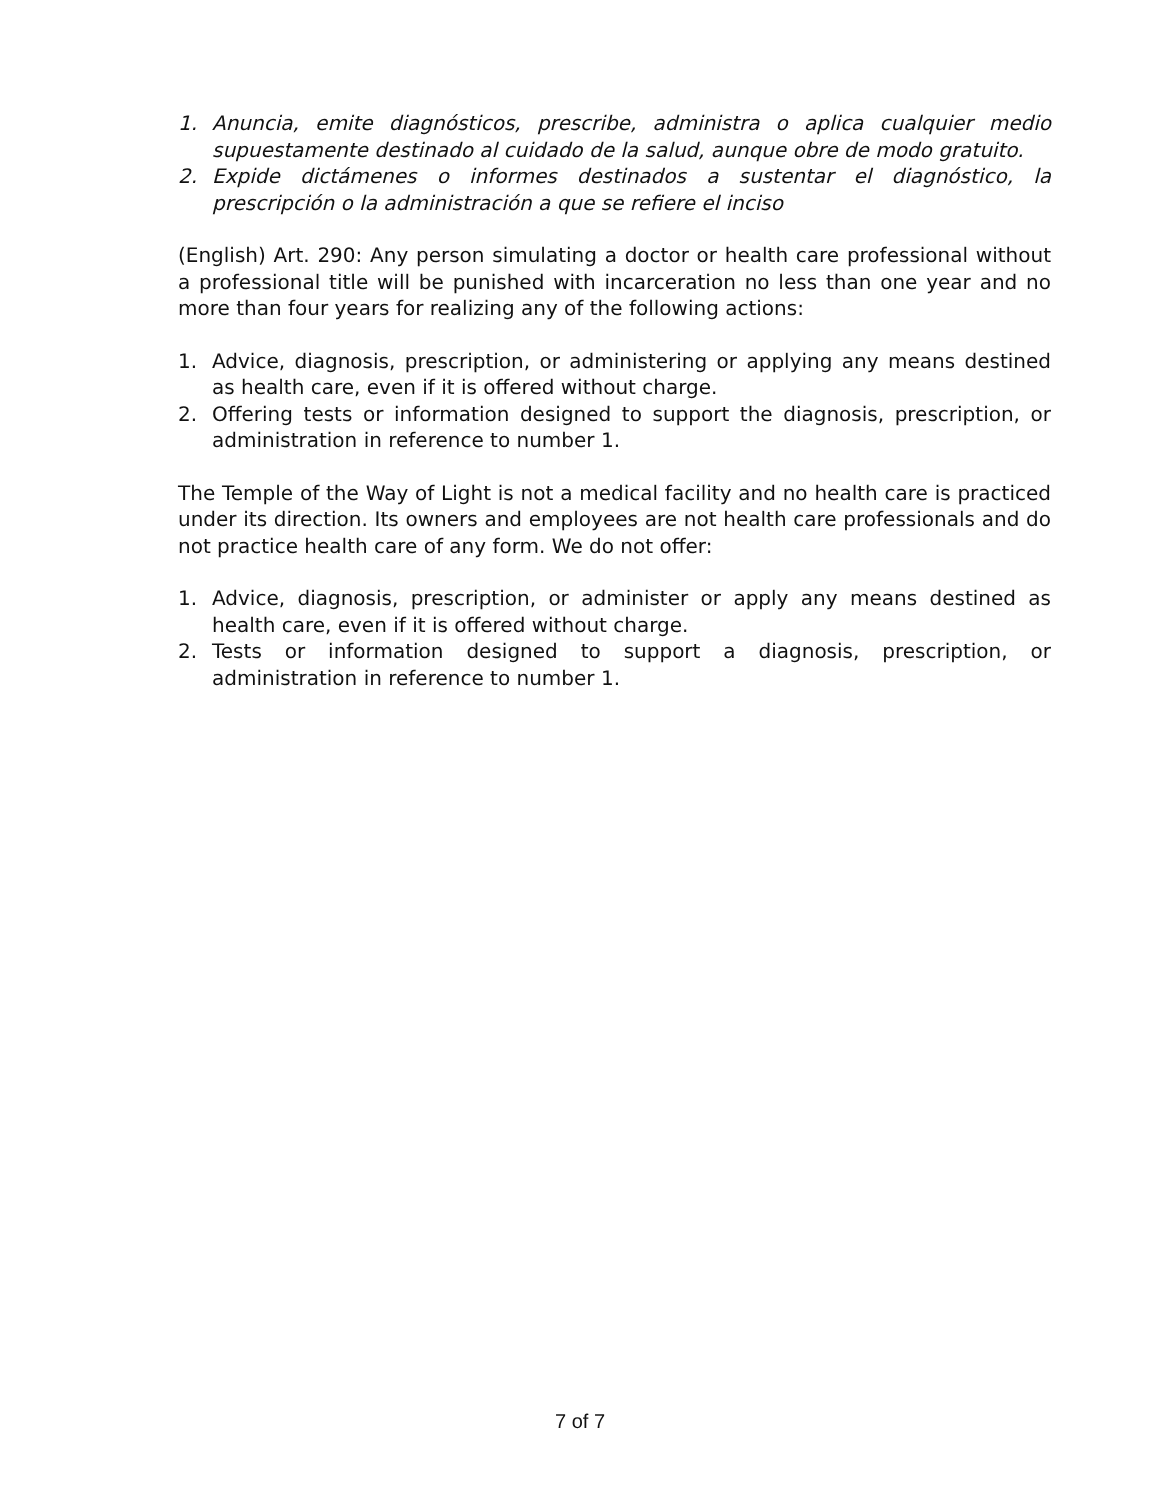1. Anuncia, emite diagnósticos, prescribe, administra o aplica cualquier medio supuestamente destinado al cuidado de la salud, aunque obre de modo gratuito.
2. Expide dictámenes o informes destinados a sustentar el diagnóstico, la prescripción o la administración a que se refiere el inciso
(English) Art. 290: Any person simulating a doctor or health care professional without a professional title will be punished with incarceration no less than one year and no more than four years for realizing any of the following actions:
1. Advice, diagnosis, prescription, or administering or applying any means destined as health care, even if it is offered without charge.
2. Offering tests or information designed to support the diagnosis, prescription, or administration in reference to number 1.
The Temple of the Way of Light is not a medical facility and no health care is practiced under its direction. Its owners and employees are not health care professionals and do not practice health care of any form. We do not offer:
1. Advice, diagnosis, prescription, or administer or apply any means destined as health care, even if it is offered without charge.
2. Tests or information designed to support a diagnosis, prescription, or administration in reference to number 1.
7 of 7